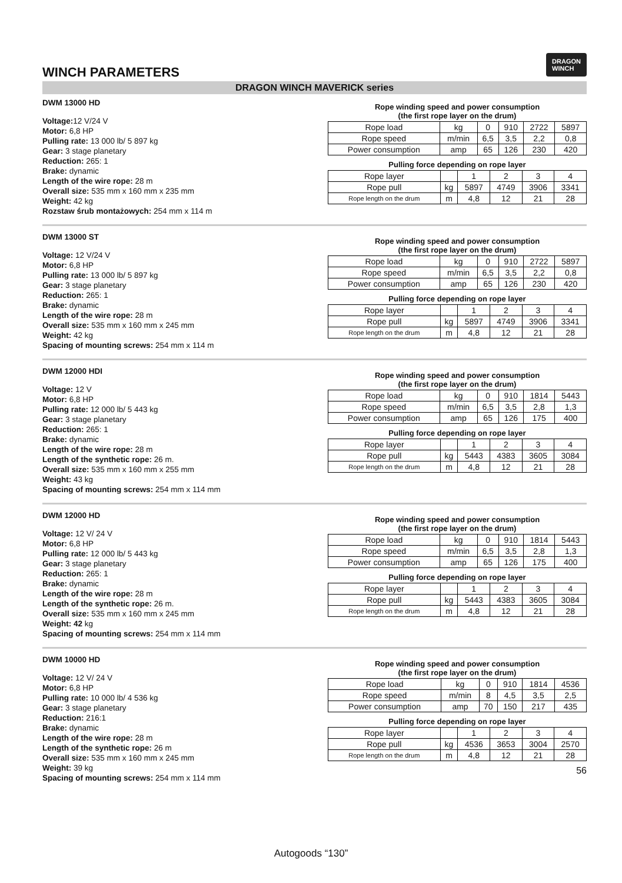DRAGON
WINCH
WINCH PARAMETERS
DRAGON WINCH MAVERICK series
DWM 13000 HD
Voltage: 12 V/24 V
Motor: 6,8 HP
Pulling rate: 13 000 lb/ 5 897 kg
Gear: 3 stage planetary
Reduction: 265: 1
Brake: dynamic
Length of the wire rope: 28 m
Overall size: 535 mm x 160 mm x 235 mm
Weight: 42 kg
Rozstaw śrub montażowych: 254 mm x 114 m
Rope winding speed and power consumption
(the first rope layer on the drum)
| Rope load | kg | 0 | 910 | 2722 | 5897 |
| Rope speed | m/min | 6,5 | 3,5 | 2,2 | 0,8 |
| Power consumption | amp | 65 | 126 | 230 | 420 |
Pulling force depending on rope layer
| Rope layer | | 1 | 2 | 3 | 4 |
| Rope pull | kg | 5897 | 4749 | 3906 | 3341 |
| Rope length on the drum | m | 4,8 | 12 | 21 | 28 |
DWM 13000 ST
Voltage: 12 V/24 V
Motor: 6,8 HP
Pulling rate: 13 000 lb/ 5 897 kg
Gear: 3 stage planetary
Reduction: 265: 1
Brake: dynamic
Length of the wire rope: 28 m
Overall size: 535 mm x 160 mm x 245 mm
Weight: 42 kg
Spacing of mounting screws: 254 mm x 114 m
Rope winding speed and power consumption
(the first rope layer on the drum)
| Rope load | kg | 0 | 910 | 2722 | 5897 |
| Rope speed | m/min | 6,5 | 3,5 | 2,2 | 0,8 |
| Power consumption | amp | 65 | 126 | 230 | 420 |
Pulling force depending on rope layer
| Rope layer | | 1 | 2 | 3 | 4 |
| Rope pull | kg | 5897 | 4749 | 3906 | 3341 |
| Rope length on the drum | m | 4,8 | 12 | 21 | 28 |
DWM 12000 HDI
Voltage: 12 V
Motor: 6,8 HP
Pulling rate: 12 000 lb/ 5 443 kg
Gear: 3 stage planetary
Reduction: 265: 1
Brake: dynamic
Length of the wire rope: 28 m
Length of the synthetic rope: 26 m.
Overall size: 535 mm x 160 mm x 255 mm
Weight: 43 kg
Spacing of mounting screws: 254 mm x 114 mm
Rope winding speed and power consumption
(the first rope layer on the drum)
| Rope load | kg | 0 | 910 | 1814 | 5443 |
| Rope speed | m/min | 6,5 | 3,5 | 2,8 | 1,3 |
| Power consumption | amp | 65 | 126 | 175 | 400 |
Pulling force depending on rope layer
| Rope layer | | 1 | 2 | 3 | 4 |
| Rope pull | kg | 5443 | 4383 | 3605 | 3084 |
| Rope length on the drum | m | 4,8 | 12 | 21 | 28 |
DWM 12000 HD
Voltage: 12 V/ 24 V
Motor: 6,8 HP
Pulling rate: 12 000 lb/ 5 443 kg
Gear: 3 stage planetary
Reduction: 265: 1
Brake: dynamic
Length of the wire rope: 28 m
Length of the synthetic rope: 26 m.
Overall size: 535 mm x 160 mm x 245 mm
Weight: 42 kg
Spacing of mounting screws: 254 mm x 114 mm
Rope winding speed and power consumption
(the first rope layer on the drum)
| Rope load | kg | 0 | 910 | 1814 | 5443 |
| Rope speed | m/min | 6,5 | 3,5 | 2,8 | 1,3 |
| Power consumption | amp | 65 | 126 | 175 | 400 |
Pulling force depending on rope layer
| Rope layer | | 1 | 2 | 3 | 4 |
| Rope pull | kg | 5443 | 4383 | 3605 | 3084 |
| Rope length on the drum | m | 4,8 | 12 | 21 | 28 |
DWM 10000 HD
Voltage: 12 V/ 24 V
Motor: 6,8 HP
Pulling rate: 10 000 lb/ 4 536 kg
Gear: 3 stage planetary
Reduction: 216:1
Brake: dynamic
Length of the wire rope: 28 m
Length of the synthetic rope: 26 m
Overall size: 535 mm x 160 mm x 245 mm
Weight: 39 kg
Spacing of mounting screws: 254 mm x 114 mm
Rope winding speed and power consumption
(the first rope layer on the drum)
| Rope load | kg | 0 | 910 | 1814 | 4536 |
| Rope speed | m/min | 8 | 4,5 | 3,5 | 2,5 |
| Power consumption | amp | 70 | 150 | 217 | 435 |
Pulling force depending on rope layer
| Rope layer | | 1 | 2 | 3 | 4 |
| Rope pull | kg | 4536 | 3653 | 3004 | 2570 |
| Rope length on the drum | m | 4,8 | 12 | 21 | 28 |
56
Autogoods “130”